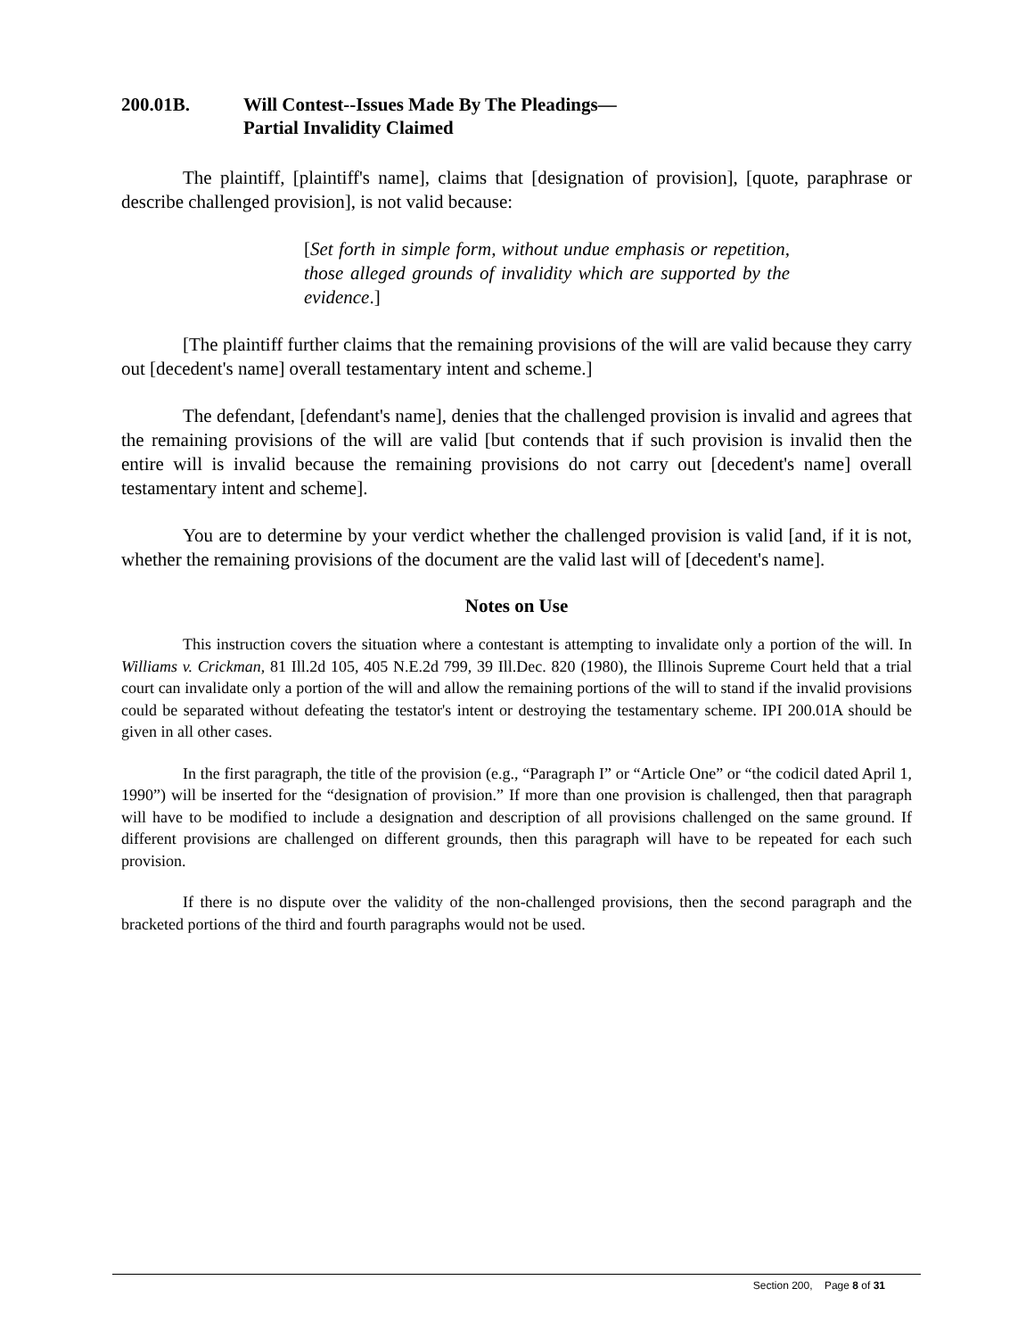200.01B. Will Contest--Issues Made By The Pleadings—
Partial Invalidity Claimed
The plaintiff, [plaintiff's name], claims that [designation of provision], [quote, paraphrase or describe challenged provision], is not valid because:
[Set forth in simple form, without undue emphasis or repetition, those alleged grounds of invalidity which are supported by the evidence.]
[The plaintiff further claims that the remaining provisions of the will are valid because they carry out [decedent's name] overall testamentary intent and scheme.]
The defendant, [defendant's name], denies that the challenged provision is invalid and agrees that the remaining provisions of the will are valid [but contends that if such provision is invalid then the entire will is invalid because the remaining provisions do not carry out [decedent's name] overall testamentary intent and scheme].
You are to determine by your verdict whether the challenged provision is valid [and, if it is not, whether the remaining provisions of the document are the valid last will of [decedent's name].
Notes on Use
This instruction covers the situation where a contestant is attempting to invalidate only a portion of the will. In Williams v. Crickman, 81 Ill.2d 105, 405 N.E.2d 799, 39 Ill.Dec. 820 (1980), the Illinois Supreme Court held that a trial court can invalidate only a portion of the will and allow the remaining portions of the will to stand if the invalid provisions could be separated without defeating the testator's intent or destroying the testamentary scheme. IPI 200.01A should be given in all other cases.
In the first paragraph, the title of the provision (e.g., “Paragraph I” or “Article One” or “the codicil dated April 1, 1990”) will be inserted for the “designation of provision.” If more than one provision is challenged, then that paragraph will have to be modified to include a designation and description of all provisions challenged on the same ground. If different provisions are challenged on different grounds, then this paragraph will have to be repeated for each such provision.
If there is no dispute over the validity of the non-challenged provisions, then the second paragraph and the bracketed portions of the third and fourth paragraphs would not be used.
Section 200, Page 8 of 31